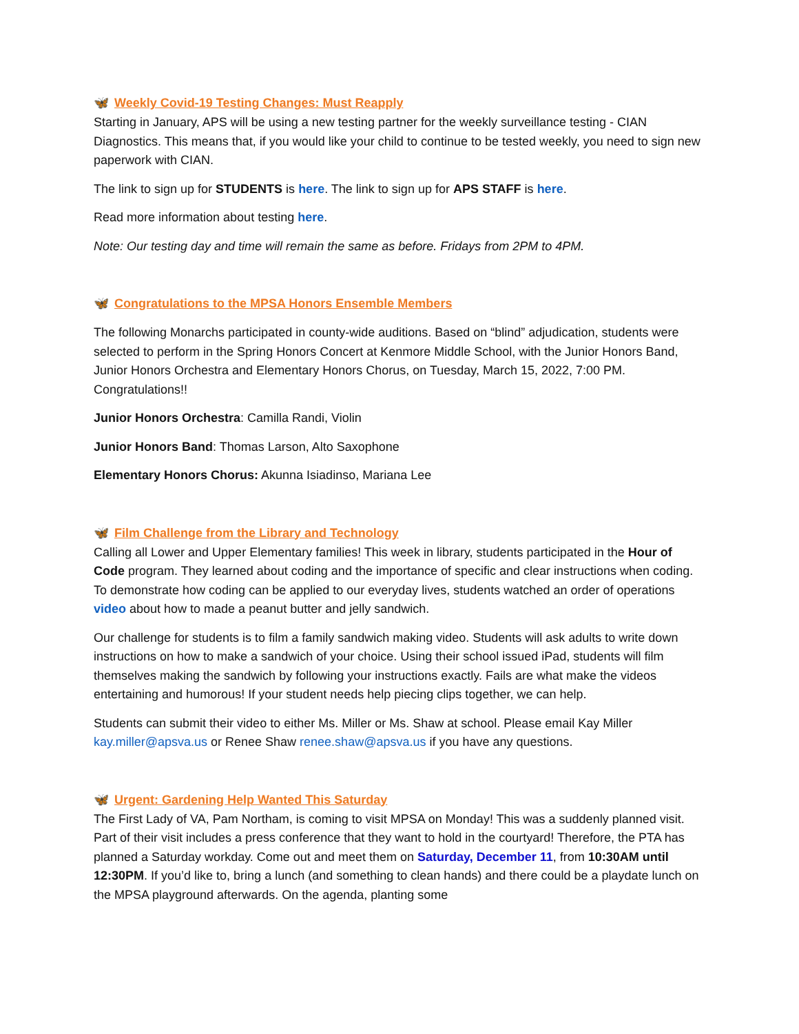🦋 Weekly Covid-19 Testing Changes: Must Reapply
Starting in January, APS will be using a new testing partner for the weekly surveillance testing - CIAN Diagnostics. This means that, if you would like your child to continue to be tested weekly, you need to sign new paperwork with CIAN.
The link to sign up for STUDENTS is here. The link to sign up for APS STAFF is here.
Read more information about testing here.
Note: Our testing day and time will remain the same as before. Fridays from 2PM to 4PM.
🦋 Congratulations to the MPSA Honors Ensemble Members
The following Monarchs participated in county-wide auditions. Based on “blind” adjudication, students were selected to perform in the Spring Honors Concert at Kenmore Middle School, with the Junior Honors Band, Junior Honors Orchestra and Elementary Honors Chorus, on Tuesday, March 15, 2022, 7:00 PM. Congratulations!!
Junior Honors Orchestra: Camilla Randi, Violin
Junior Honors Band: Thomas Larson, Alto Saxophone
Elementary Honors Chorus: Akunna Isiadinso, Mariana Lee
🦋 Film Challenge from the Library and Technology
Calling all Lower and Upper Elementary families! This week in library, students participated in the Hour of Code program. They learned about coding and the importance of specific and clear instructions when coding. To demonstrate how coding can be applied to our everyday lives, students watched an order of operations video about how to made a peanut butter and jelly sandwich.
Our challenge for students is to film a family sandwich making video. Students will ask adults to write down instructions on how to make a sandwich of your choice. Using their school issued iPad, students will film themselves making the sandwich by following your instructions exactly. Fails are what make the videos entertaining and humorous! If your student needs help piecing clips together, we can help.
Students can submit their video to either Ms. Miller or Ms. Shaw at school. Please email Kay Miller kay.miller@apsva.us or Renee Shaw renee.shaw@apsva.us if you have any questions.
🦋 Urgent: Gardening Help Wanted This Saturday
The First Lady of VA, Pam Northam, is coming to visit MPSA on Monday! This was a suddenly planned visit. Part of their visit includes a press conference that they want to hold in the courtyard! Therefore, the PTA has planned a Saturday workday. Come out and meet them on Saturday, December 11, from 10:30AM until 12:30PM. If you’d like to, bring a lunch (and something to clean hands) and there could be a playdate lunch on the MPSA playground afterwards. On the agenda, planting some